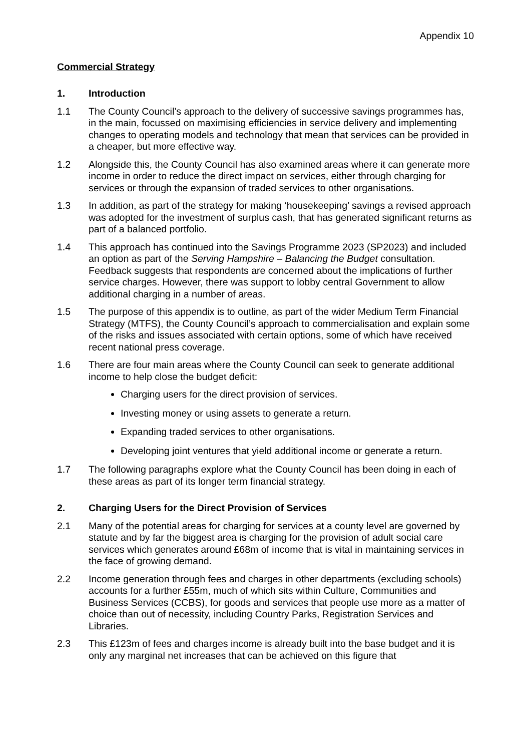Appendix 10
Commercial Strategy
1. Introduction
1.1 The County Council’s approach to the delivery of successive savings programmes has, in the main, focussed on maximising efficiencies in service delivery and implementing changes to operating models and technology that mean that services can be provided in a cheaper, but more effective way.
1.2 Alongside this, the County Council has also examined areas where it can generate more income in order to reduce the direct impact on services, either through charging for services or through the expansion of traded services to other organisations.
1.3 In addition, as part of the strategy for making ‘housekeeping’ savings a revised approach was adopted for the investment of surplus cash, that has generated significant returns as part of a balanced portfolio.
1.4 This approach has continued into the Savings Programme 2023 (SP2023) and included an option as part of the Serving Hampshire – Balancing the Budget consultation. Feedback suggests that respondents are concerned about the implications of further service charges. However, there was support to lobby central Government to allow additional charging in a number of areas.
1.5 The purpose of this appendix is to outline, as part of the wider Medium Term Financial Strategy (MTFS), the County Council’s approach to commercialisation and explain some of the risks and issues associated with certain options, some of which have received recent national press coverage.
1.6 There are four main areas where the County Council can seek to generate additional income to help close the budget deficit:
Charging users for the direct provision of services.
Investing money or using assets to generate a return.
Expanding traded services to other organisations.
Developing joint ventures that yield additional income or generate a return.
1.7 The following paragraphs explore what the County Council has been doing in each of these areas as part of its longer term financial strategy.
2. Charging Users for the Direct Provision of Services
2.1 Many of the potential areas for charging for services at a county level are governed by statute and by far the biggest area is charging for the provision of adult social care services which generates around £68m of income that is vital in maintaining services in the face of growing demand.
2.2 Income generation through fees and charges in other departments (excluding schools) accounts for a further £55m, much of which sits within Culture, Communities and Business Services (CCBS), for goods and services that people use more as a matter of choice than out of necessity, including Country Parks, Registration Services and Libraries.
2.3 This £123m of fees and charges income is already built into the base budget and it is only any marginal net increases that can be achieved on this figure that